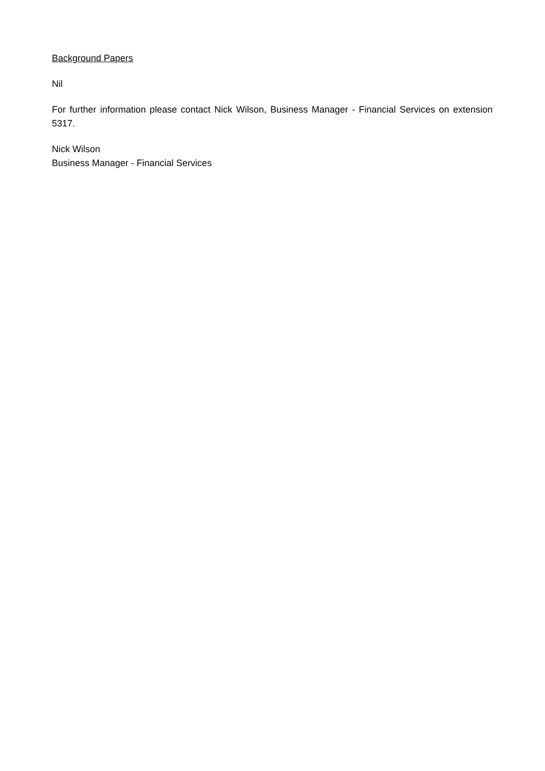Background Papers
Nil
For further information please contact Nick Wilson, Business Manager - Financial Services on extension 5317.
Nick Wilson
Business Manager - Financial Services